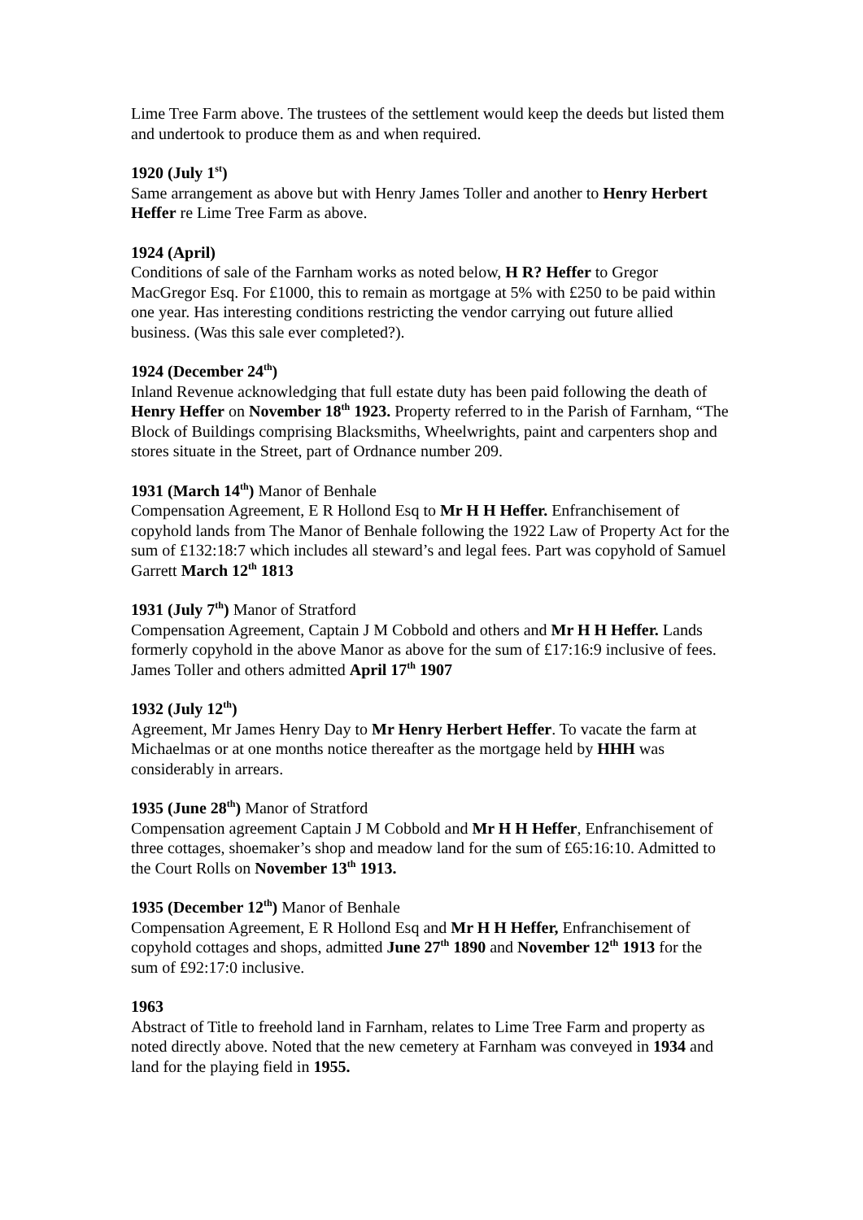Lime Tree Farm above. The trustees of the settlement would keep the deeds but listed them and undertook to produce them as and when required.
1920 (July 1<sup>st</sup>)
Same arrangement as above but with Henry James Toller and another to Henry Herbert Heffer re Lime Tree Farm as above.
1924 (April)
Conditions of sale of the Farnham works as noted below, H R? Heffer to Gregor MacGregor Esq. For £1000, this to remain as mortgage at 5% with £250 to be paid within one year. Has interesting conditions restricting the vendor carrying out future allied business. (Was this sale ever completed?).
1924 (December 24<sup>th</sup>)
Inland Revenue acknowledging that full estate duty has been paid following the death of Henry Heffer on November 18<sup>th</sup> 1923. Property referred to in the Parish of Farnham, “The Block of Buildings comprising Blacksmiths, Wheelwrights, paint and carpenters shop and stores situate in the Street, part of Ordnance number 209.
1931 (March 14<sup>th</sup>) Manor of Benhale
Compensation Agreement, E R Hollond Esq to Mr H H Heffer. Enfranchisement of copyhold lands from The Manor of Benhale following the 1922 Law of Property Act for the sum of £132:18:7 which includes all steward’s and legal fees. Part was copyhold of Samuel Garrett March 12<sup>th</sup> 1813
1931 (July 7<sup>th</sup>) Manor of Stratford
Compensation Agreement, Captain J M Cobbold and others and Mr H H Heffer. Lands formerly copyhold in the above Manor as above for the sum of £17:16:9 inclusive of fees. James Toller and others admitted April 17<sup>th</sup> 1907
1932 (July 12<sup>th</sup>)
Agreement, Mr James Henry Day to Mr Henry Herbert Heffer. To vacate the farm at Michaelmas or at one months notice thereafter as the mortgage held by HHH was considerably in arrears.
1935 (June 28<sup>th</sup>) Manor of Stratford
Compensation agreement Captain J M Cobbold and Mr H H Heffer, Enfranchisement of three cottages, shoemaker’s shop and meadow land for the sum of £65:16:10. Admitted to the Court Rolls on November 13<sup>th</sup> 1913.
1935 (December 12<sup>th</sup>) Manor of Benhale
Compensation Agreement, E R Hollond Esq and Mr H H Heffer, Enfranchisement of copyhold cottages and shops, admitted June 27<sup>th</sup> 1890 and November 12<sup>th</sup> 1913 for the sum of £92:17:0 inclusive.
1963
Abstract of Title to freehold land in Farnham, relates to Lime Tree Farm and property as noted directly above. Noted that the new cemetery at Farnham was conveyed in 1934 and land for the playing field in 1955.